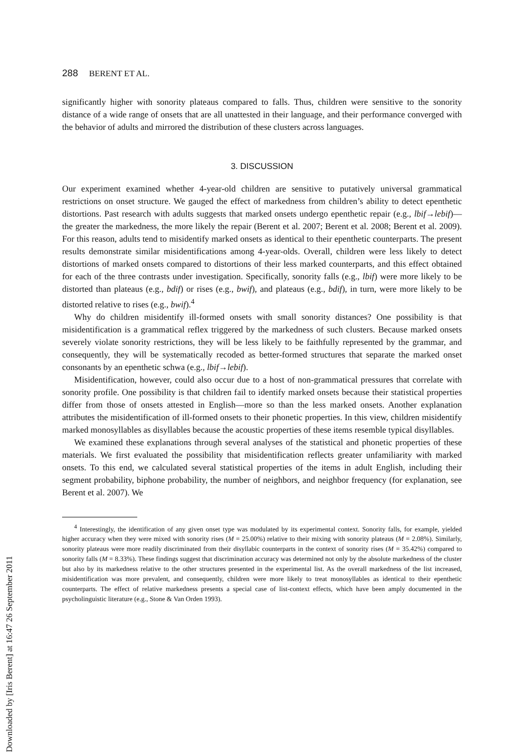Downloaded by [Iris Berent] at 16:47 26 September 2011
288 BERENT ET AL.
significantly higher with sonority plateaus compared to falls. Thus, children were sensitive to the sonority distance of a wide range of onsets that are all unattested in their language, and their performance converged with the behavior of adults and mirrored the distribution of these clusters across languages.
3. DISCUSSION
Our experiment examined whether 4-year-old children are sensitive to putatively universal grammatical restrictions on onset structure. We gauged the effect of markedness from children’s ability to detect epenthetic distortions. Past research with adults suggests that marked onsets undergo epenthetic repair (e.g., lbif→lebif)—the greater the markedness, the more likely the repair (Berent et al. 2007; Berent et al. 2008; Berent et al. 2009). For this reason, adults tend to misidentify marked onsets as identical to their epenthetic counterparts. The present results demonstrate similar misidentifications among 4-year-olds. Overall, children were less likely to detect distortions of marked onsets compared to distortions of their less marked counterparts, and this effect obtained for each of the three contrasts under investigation. Specifically, sonority falls (e.g., lbif) were more likely to be distorted than plateaus (e.g., bdif) or rises (e.g., bwif), and plateaus (e.g., bdif), in turn, were more likely to be distorted relative to rises (e.g., bwif).<sup>4</sup>
Why do children misidentify ill-formed onsets with small sonority distances? One possibility is that misidentification is a grammatical reflex triggered by the markedness of such clusters. Because marked onsets severely violate sonority restrictions, they will be less likely to be faithfully represented by the grammar, and consequently, they will be systematically recoded as better-formed structures that separate the marked onset consonants by an epenthetic schwa (e.g., lbif→lebif).
Misidentification, however, could also occur due to a host of non-grammatical pressures that correlate with sonority profile. One possibility is that children fail to identify marked onsets because their statistical properties differ from those of onsets attested in English—more so than the less marked onsets. Another explanation attributes the misidentification of ill-formed onsets to their phonetic properties. In this view, children misidentify marked monosyllables as disyllables because the acoustic properties of these items resemble typical disyllables.
We examined these explanations through several analyses of the statistical and phonetic properties of these materials. We first evaluated the possibility that misidentification reflects greater unfamiliarity with marked onsets. To this end, we calculated several statistical properties of the items in adult English, including their segment probability, biphone probability, the number of neighbors, and neighbor frequency (for explanation, see Berent et al. 2007). We
<sup>4</sup> Interestingly, the identification of any given onset type was modulated by its experimental context. Sonority falls, for example, yielded higher accuracy when they were mixed with sonority rises (M = 25.00%) relative to their mixing with sonority plateaus (M = 2.08%). Similarly, sonority plateaus were more readily discriminated from their disyllabic counterparts in the context of sonority rises (M = 35.42%) compared to sonority falls (M = 8.33%). These findings suggest that discrimination accuracy was determined not only by the absolute markedness of the cluster but also by its markedness relative to the other structures presented in the experimental list. As the overall markedness of the list increased, misidentification was more prevalent, and consequently, children were more likely to treat monosyllables as identical to their epenthetic counterparts. The effect of relative markedness presents a special case of list-context effects, which have been amply documented in the psycholinguistic literature (e.g., Stone & Van Orden 1993).